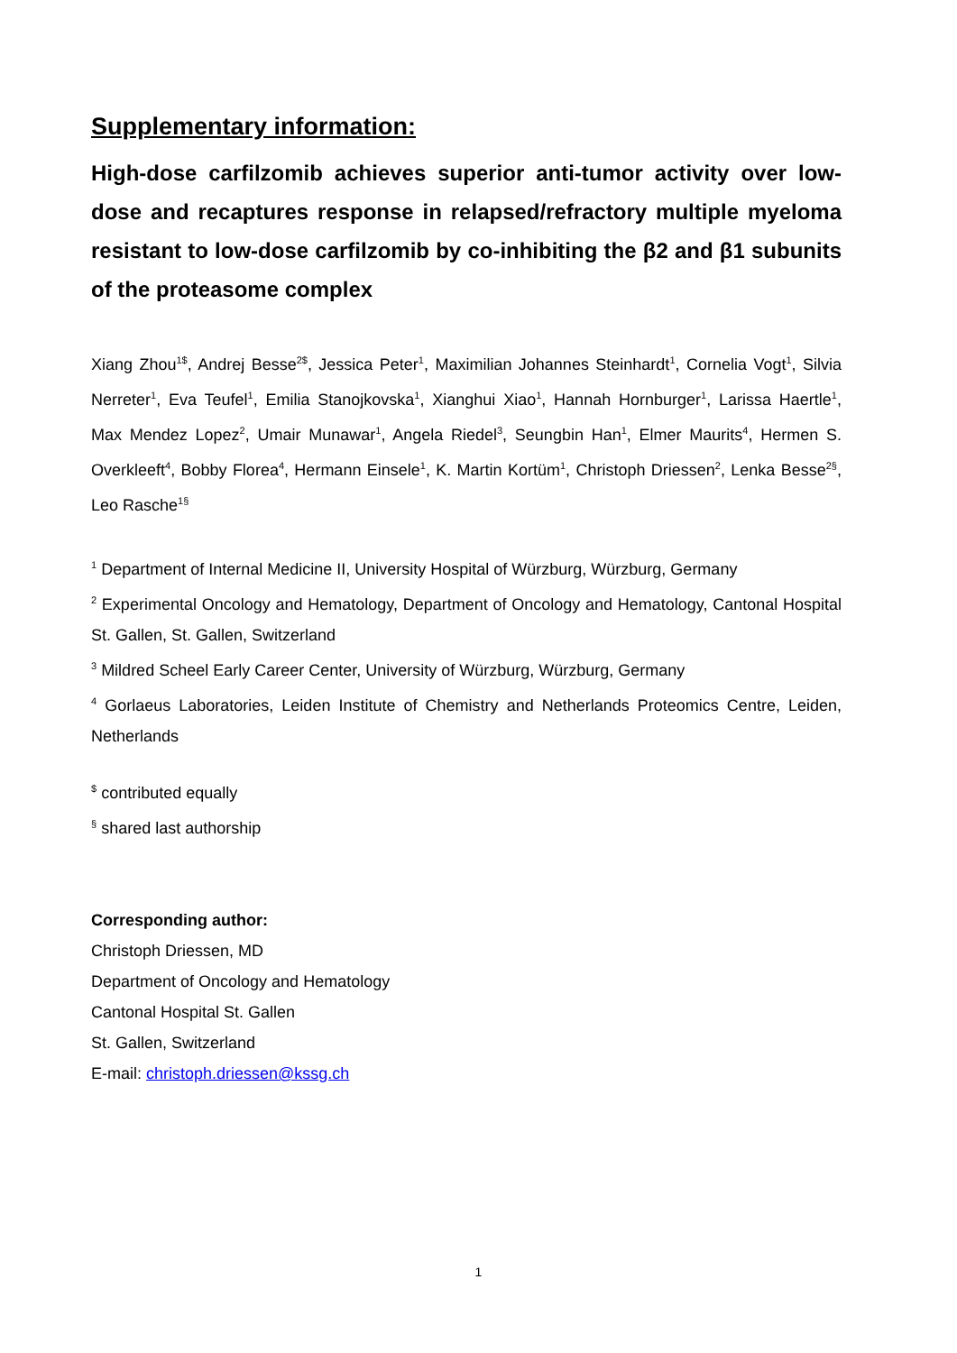Supplementary information:
High-dose carfilzomib achieves superior anti-tumor activity over low-dose and recaptures response in relapsed/refractory multiple myeloma resistant to low-dose carfilzomib by co-inhibiting the β2 and β1 subunits of the proteasome complex
Xiang Zhou<sup>1$</sup>, Andrej Besse<sup>2$</sup>, Jessica Peter<sup>1</sup>, Maximilian Johannes Steinhardt<sup>1</sup>, Cornelia Vogt<sup>1</sup>, Silvia Nerreter<sup>1</sup>, Eva Teufel<sup>1</sup>, Emilia Stanojkovska<sup>1</sup>, Xianghui Xiao<sup>1</sup>, Hannah Hornburger<sup>1</sup>, Larissa Haertle<sup>1</sup>, Max Mendez Lopez<sup>2</sup>, Umair Munawar<sup>1</sup>, Angela Riedel<sup>3</sup>, Seungbin Han<sup>1</sup>, Elmer Maurits<sup>4</sup>, Hermen S. Overkleeft<sup>4</sup>, Bobby Florea<sup>4</sup>, Hermann Einsele<sup>1</sup>, K. Martin Kortüm<sup>1</sup>, Christoph Driessen<sup>2</sup>, Lenka Besse<sup>2§</sup>, Leo Rasche<sup>1§</sup>
<sup>1</sup> Department of Internal Medicine II, University Hospital of Würzburg, Würzburg, Germany
<sup>2</sup> Experimental Oncology and Hematology, Department of Oncology and Hematology, Cantonal Hospital St. Gallen, St. Gallen, Switzerland
<sup>3</sup> Mildred Scheel Early Career Center, University of Würzburg, Würzburg, Germany
<sup>4</sup> Gorlaeus Laboratories, Leiden Institute of Chemistry and Netherlands Proteomics Centre, Leiden, Netherlands
<sup>$</sup> contributed equally
<sup>§</sup> shared last authorship
Corresponding author:
Christoph Driessen, MD
Department of Oncology and Hematology
Cantonal Hospital St. Gallen
St. Gallen, Switzerland
E-mail: christoph.driessen@kssg.ch
1